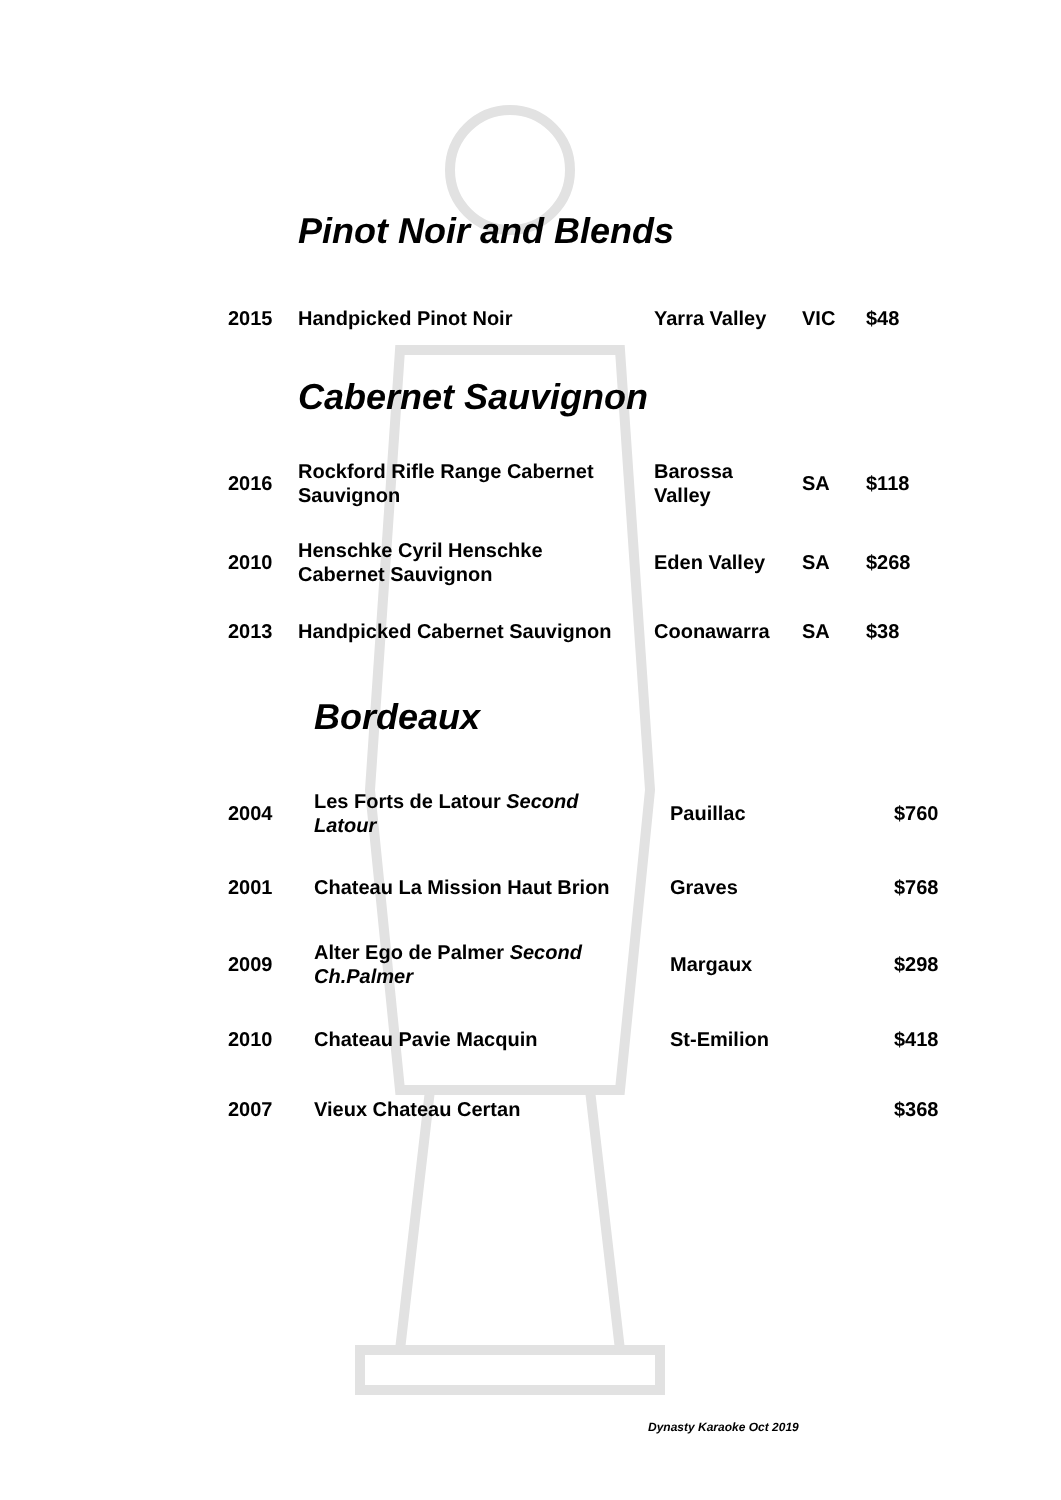Pinot Noir and Blends
| 2015 | Handpicked Pinot Noir | Yarra Valley | VIC | $48 |
Cabernet Sauvignon
| 2016 | Rockford Rifle Range Cabernet Sauvignon | Barossa Valley | SA | $118 |
| 2010 | Henschke Cyril Henschke Cabernet Sauvignon | Eden Valley | SA | $268 |
| 2013 | Handpicked Cabernet Sauvignon | Coonawarra | SA | $38 |
Bordeaux
| 2004 | Les Forts de Latour Second Latour | Pauillac | $760 |
| 2001 | Chateau La Mission Haut Brion | Graves | $768 |
| 2009 | Alter Ego de Palmer Second Ch.Palmer | Margaux | $298 |
| 2010 | Chateau Pavie Macquin | St-Emilion | $418 |
| 2007 | Vieux Chateau Certan | | $368 |
Dynasty Karaoke Oct 2019